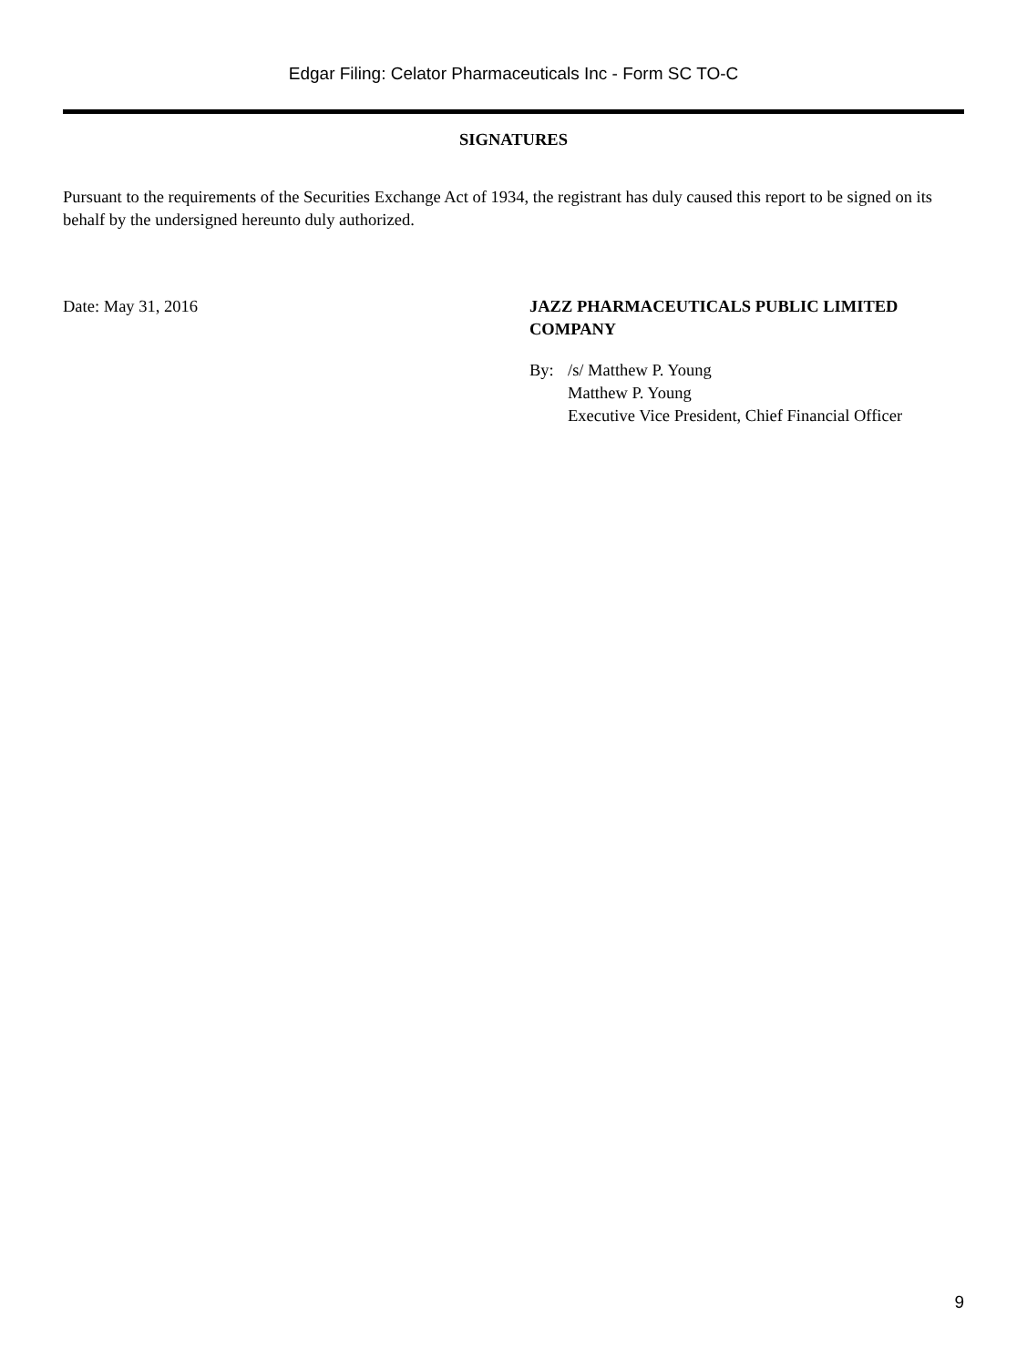Edgar Filing: Celator Pharmaceuticals Inc - Form SC TO-C
SIGNATURES
Pursuant to the requirements of the Securities Exchange Act of 1934, the registrant has duly caused this report to be signed on its behalf by the undersigned hereunto duly authorized.
Date: May 31, 2016 JAZZ PHARMACEUTICALS PUBLIC LIMITED COMPANY
By: /s/ Matthew P. Young
Matthew P. Young
Executive Vice President, Chief Financial Officer
9